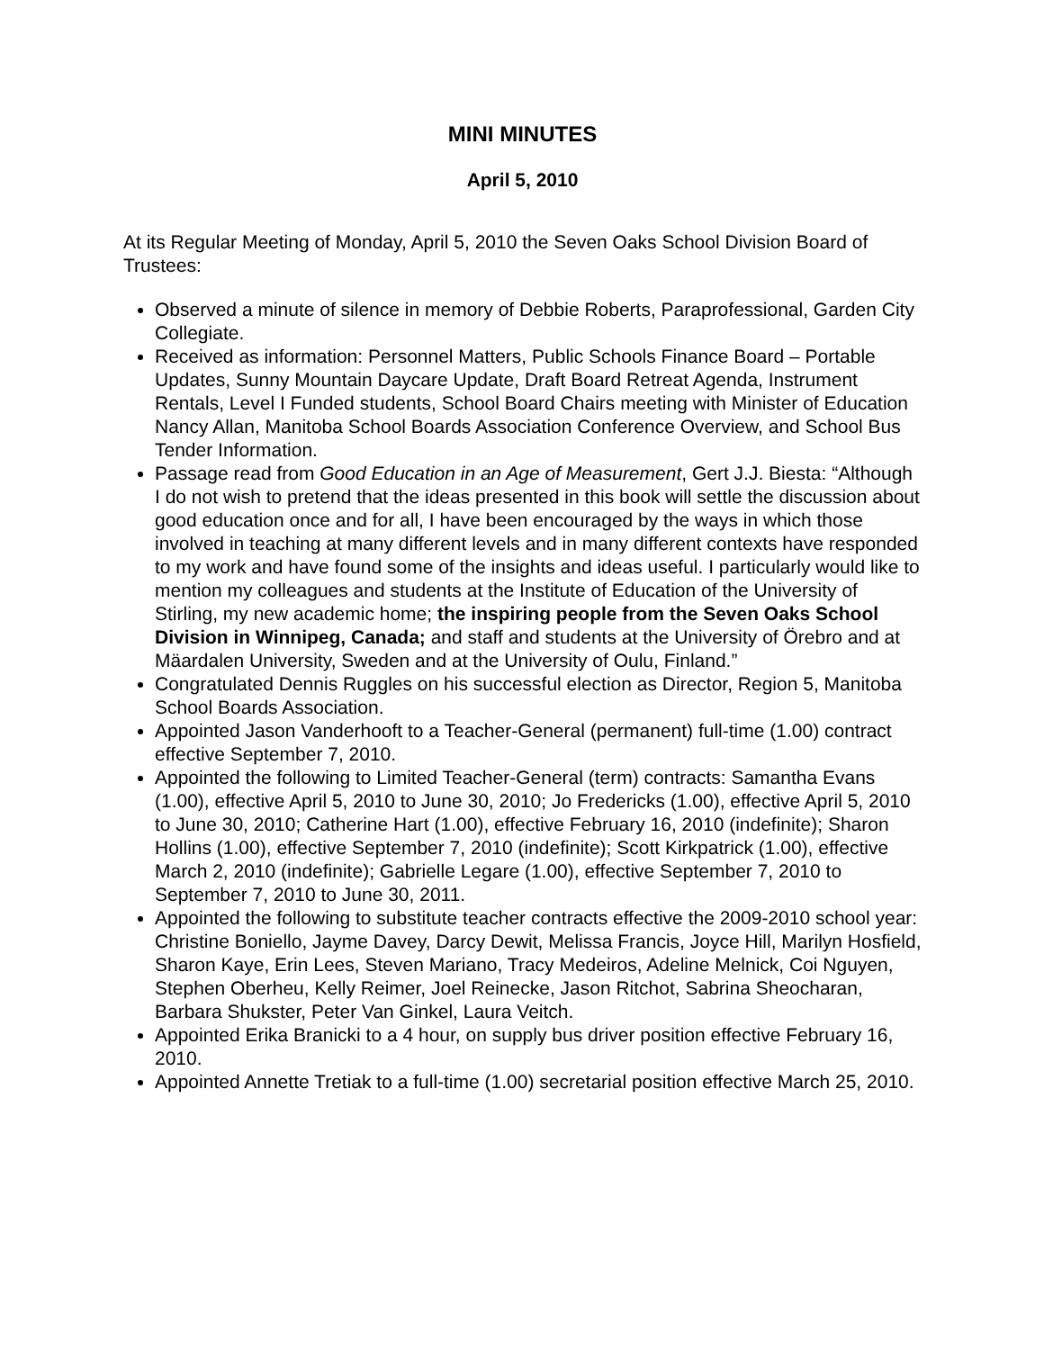MINI MINUTES
April 5, 2010
At its Regular Meeting of Monday, April 5, 2010 the Seven Oaks School Division Board of Trustees:
Observed a minute of silence in memory of Debbie Roberts, Paraprofessional, Garden City Collegiate.
Received as information: Personnel Matters, Public Schools Finance Board – Portable Updates, Sunny Mountain Daycare Update, Draft Board Retreat Agenda, Instrument Rentals, Level I Funded students, School Board Chairs meeting with Minister of Education Nancy Allan, Manitoba School Boards Association Conference Overview, and School Bus Tender Information.
Passage read from Good Education in an Age of Measurement, Gert J.J. Biesta: “Although I do not wish to pretend that the ideas presented in this book will settle the discussion about good education once and for all, I have been encouraged by the ways in which those involved in teaching at many different levels and in many different contexts have responded to my work and have found some of the insights and ideas useful. I particularly would like to mention my colleagues and students at the Institute of Education of the University of Stirling, my new academic home; the inspiring people from the Seven Oaks School Division in Winnipeg, Canada; and staff and students at the University of Örebro and at Mäardalen University, Sweden and at the University of Oulu, Finland.”
Congratulated Dennis Ruggles on his successful election as Director, Region 5, Manitoba School Boards Association.
Appointed Jason Vanderhooft to a Teacher-General (permanent) full-time (1.00) contract effective September 7, 2010.
Appointed the following to Limited Teacher-General (term) contracts: Samantha Evans (1.00), effective April 5, 2010 to June 30, 2010; Jo Fredericks (1.00), effective April 5, 2010 to June 30, 2010; Catherine Hart (1.00), effective February 16, 2010 (indefinite); Sharon Hollins (1.00), effective September 7, 2010 (indefinite); Scott Kirkpatrick (1.00), effective March 2, 2010 (indefinite); Gabrielle Legare (1.00), effective September 7, 2010 to September 7, 2010 to June 30, 2011.
Appointed the following to substitute teacher contracts effective the 2009-2010 school year: Christine Boniello, Jayme Davey, Darcy Dewit, Melissa Francis, Joyce Hill, Marilyn Hosfield, Sharon Kaye, Erin Lees, Steven Mariano, Tracy Medeiros, Adeline Melnick, Coi Nguyen, Stephen Oberheu, Kelly Reimer, Joel Reinecke, Jason Ritchot, Sabrina Sheocharan, Barbara Shukster, Peter Van Ginkel, Laura Veitch.
Appointed Erika Branicki to a 4 hour, on supply bus driver position effective February 16, 2010.
Appointed Annette Tretiak to a full-time (1.00) secretarial position effective March 25, 2010.